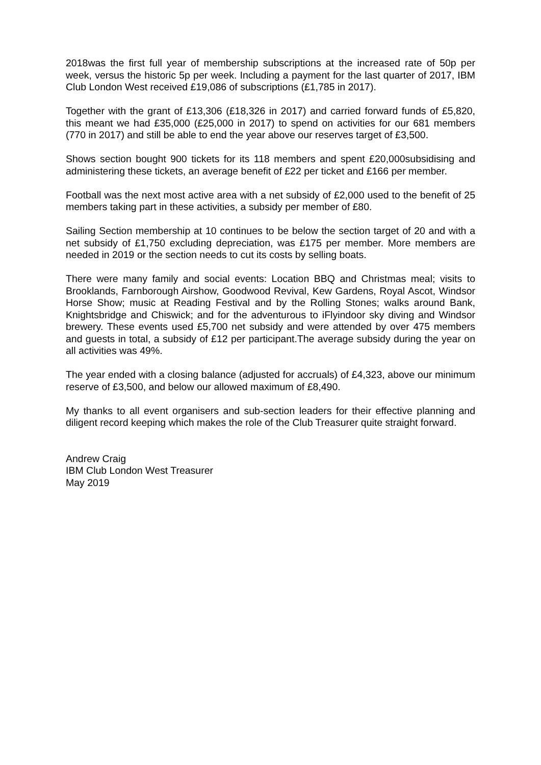2018was the first full year of membership subscriptions at the increased rate of 50p per week, versus the historic 5p per week. Including a payment for the last quarter of 2017, IBM Club London West received £19,086 of subscriptions (£1,785 in 2017).
Together with the grant of £13,306 (£18,326 in 2017) and carried forward funds of £5,820, this meant we had £35,000 (£25,000 in 2017) to spend on activities for our 681 members (770 in 2017) and still be able to end the year above our reserves target of £3,500.
Shows section bought 900 tickets for its 118 members and spent £20,000subsidising and administering these tickets, an average benefit of £22 per ticket and £166 per member.
Football was the next most active area with a net subsidy of £2,000 used to the benefit of 25 members taking part in these activities, a subsidy per member of £80.
Sailing Section membership at 10 continues to be below the section target of 20 and with a net subsidy of £1,750 excluding depreciation, was £175 per member. More members are needed in 2019 or the section needs to cut its costs by selling boats.
There were many family and social events: Location BBQ and Christmas meal; visits to Brooklands, Farnborough Airshow, Goodwood Revival, Kew Gardens, Royal Ascot, Windsor Horse Show; music at Reading Festival and by the Rolling Stones; walks around Bank, Knightsbridge and Chiswick; and for the adventurous to iFlyindoor sky diving and Windsor brewery. These events used £5,700 net subsidy and were attended by over 475 members and guests in total, a subsidy of £12 per participant.The average subsidy during the year on all activities was 49%.
The year ended with a closing balance (adjusted for accruals) of £4,323, above our minimum reserve of £3,500, and below our allowed maximum of £8,490.
My thanks to all event organisers and sub-section leaders for their effective planning and diligent record keeping which makes the role of the Club Treasurer quite straight forward.
Andrew Craig
IBM Club London West Treasurer
May 2019